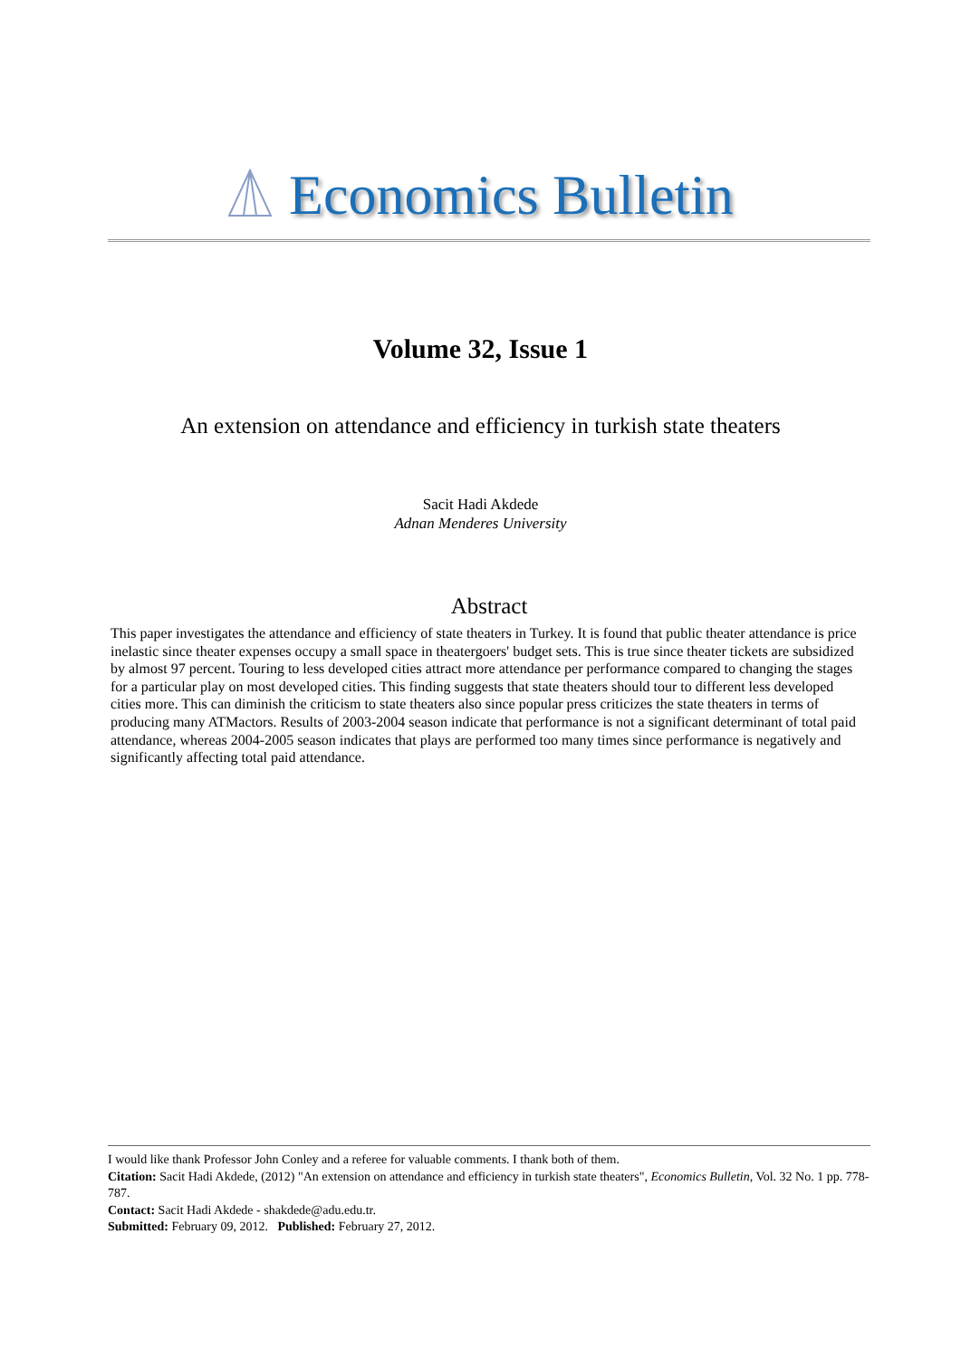Economics Bulletin
Volume 32, Issue 1
An extension on attendance and efficiency in turkish state theaters
Sacit Hadi Akdede
Adnan Menderes University
Abstract
This paper investigates the attendance and efficiency of state theaters in Turkey. It is found that public theater attendance is price inelastic since theater expenses occupy a small space in theatergoers' budget sets. This is true since theater tickets are subsidized by almost 97 percent. Touring to less developed cities attract more attendance per performance compared to changing the stages for a particular play on most developed cities. This finding suggests that state theaters should tour to different less developed cities more. This can diminish the criticism to state theaters also since popular press criticizes the state theaters in terms of producing many ATMactors. Results of 2003-2004 season indicate that performance is not a significant determinant of total paid attendance, whereas 2004-2005 season indicates that plays are performed too many times since performance is negatively and significantly affecting total paid attendance.
I would like thank Professor John Conley and a referee for valuable comments. I thank both of them.
Citation: Sacit Hadi Akdede, (2012) "An extension on attendance and efficiency in turkish state theaters", Economics Bulletin, Vol. 32 No. 1 pp. 778-787.
Contact: Sacit Hadi Akdede - shakdede@adu.edu.tr.
Submitted: February 09, 2012. Published: February 27, 2012.